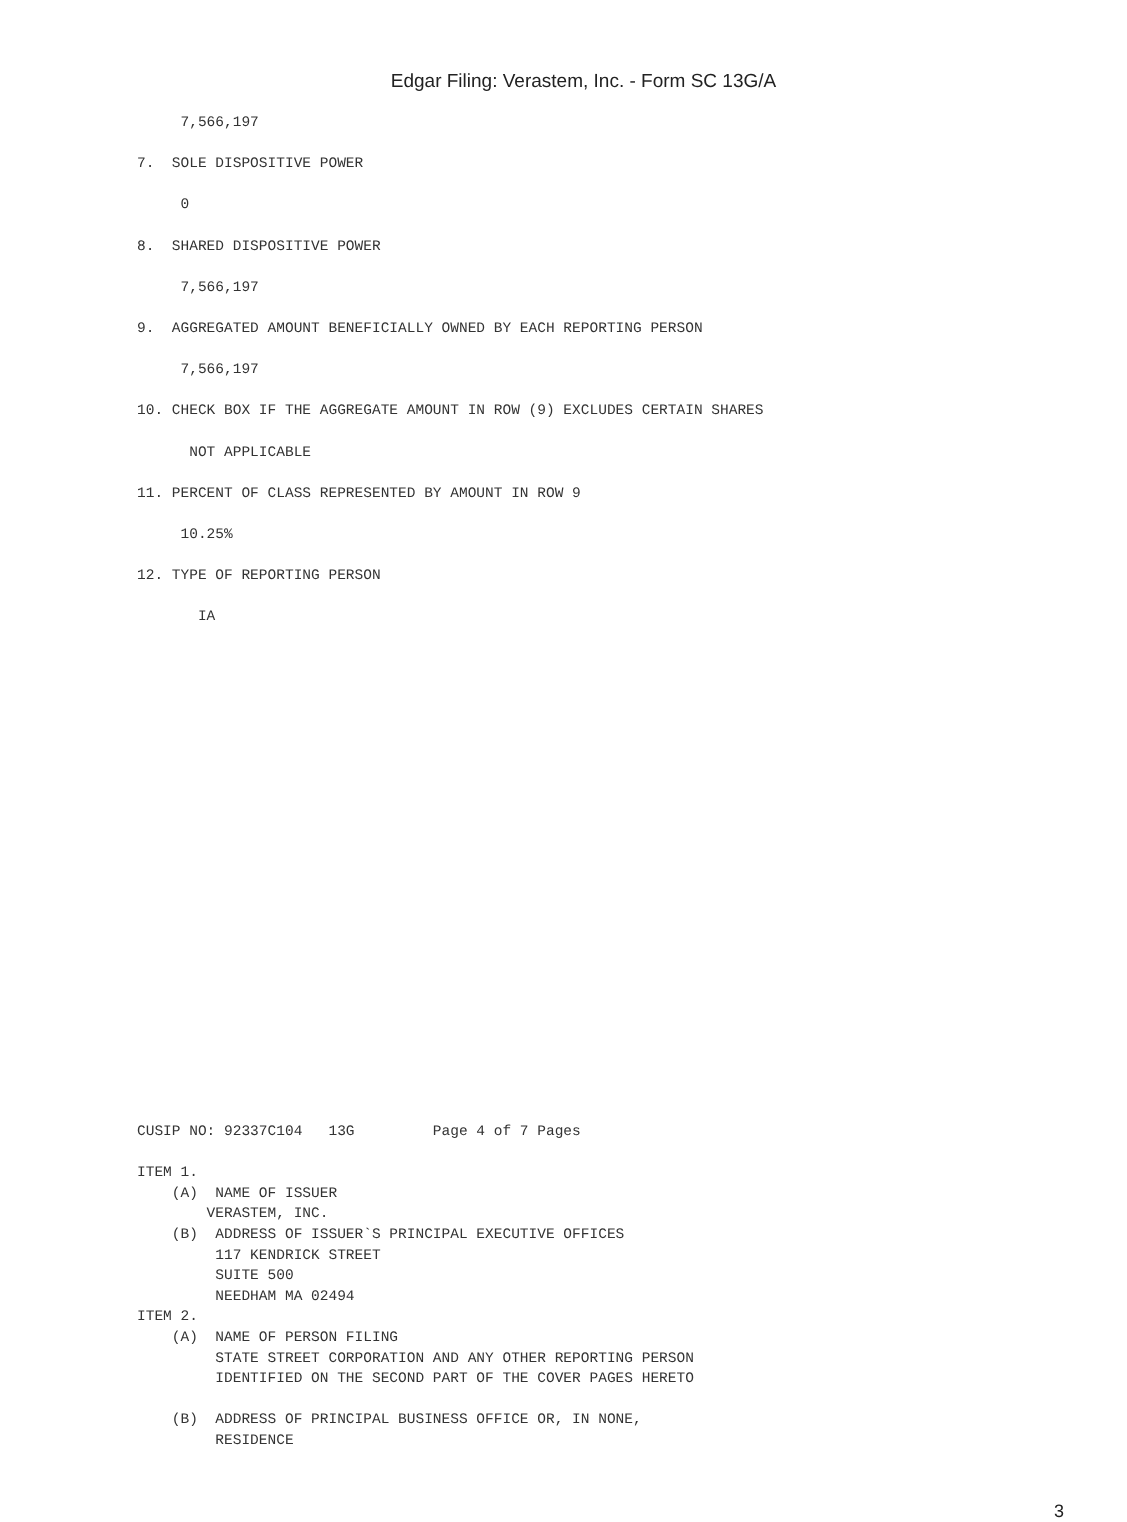Edgar Filing: Verastem, Inc. - Form SC 13G/A
     7,566,197

7.  SOLE DISPOSITIVE POWER

     0

8.  SHARED DISPOSITIVE POWER

     7,566,197

9.  AGGREGATED AMOUNT BENEFICIALLY OWNED BY EACH REPORTING PERSON

     7,566,197

10. CHECK BOX IF THE AGGREGATE AMOUNT IN ROW (9) EXCLUDES CERTAIN SHARES

      NOT APPLICABLE

11. PERCENT OF CLASS REPRESENTED BY AMOUNT IN ROW 9

     10.25%

12. TYPE OF REPORTING PERSON

       IA
























CUSIP NO: 92337C104   13G         Page 4 of 7 Pages

ITEM 1.
    (A)  NAME OF ISSUER
        VERASTEM, INC.
    (B)  ADDRESS OF ISSUER`S PRINCIPAL EXECUTIVE OFFICES
         117 KENDRICK STREET
         SUITE 500
         NEEDHAM MA 02494
ITEM 2.
    (A)  NAME OF PERSON FILING
         STATE STREET CORPORATION AND ANY OTHER REPORTING PERSON
         IDENTIFIED ON THE SECOND PART OF THE COVER PAGES HERETO

    (B)  ADDRESS OF PRINCIPAL BUSINESS OFFICE OR, IN NONE,
         RESIDENCE
3